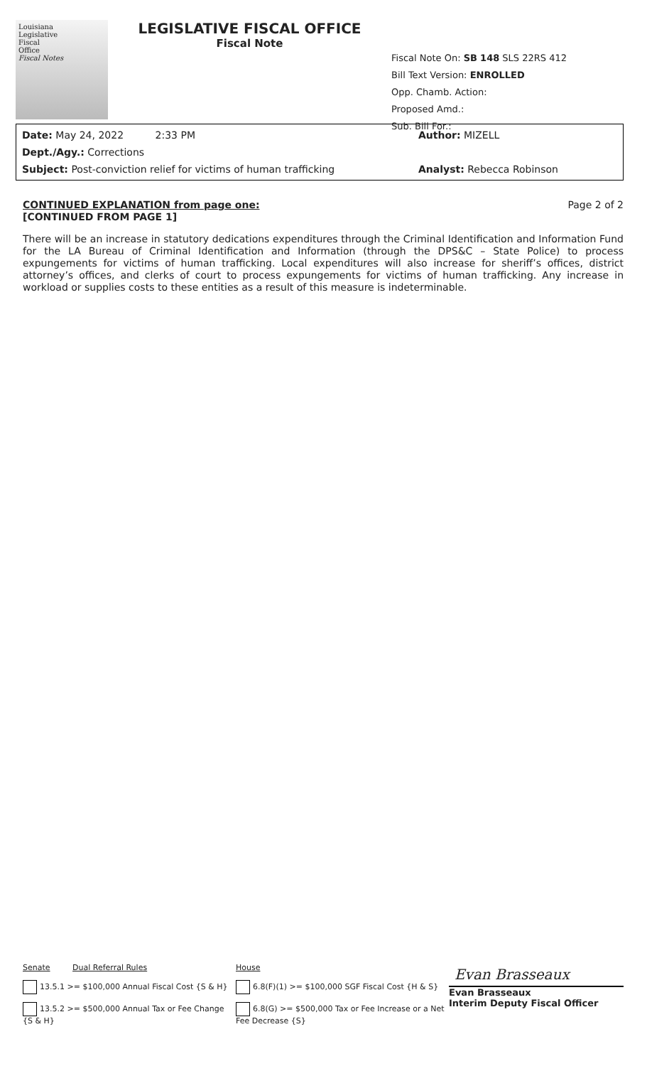Louisiana
Legislative
Fiscal
Office
Fiscal Notes
LEGISLATIVE FISCAL OFFICE
Fiscal Note
Fiscal Note On: SB 148 SLS 22RS 412
Bill Text Version: ENROLLED
Opp. Chamb. Action:
Proposed Amd.:
Sub. Bill For.:
Date: May 24, 2022 2:33 PM Author: MIZELL
Dept./Agy.: Corrections
Subject: Post-conviction relief for victims of human trafficking Analyst: Rebecca Robinson
CONTINUED EXPLANATION from page one: Page 2 of 2
[CONTINUED FROM PAGE 1]
There will be an increase in statutory dedications expenditures through the Criminal Identification and Information Fund for the LA Bureau of Criminal Identification and Information (through the DPS&C – State Police) to process expungements for victims of human trafficking. Local expenditures will also increase for sheriff’s offices, district attorney’s offices, and clerks of court to process expungements for victims of human trafficking. Any increase in workload or supplies costs to these entities as a result of this measure is indeterminable.
Senate Dual Referral Rules
13.5.1 >= $100,000 Annual Fiscal Cost {S & H}
13.5.2 >= $500,000 Annual Tax or Fee Change {S & H}
House
6.8(F)(1) >= $100,000 SGF Fiscal Cost {H & S}
6.8(G) >= $500,000 Tax or Fee Increase or a Net Fee Decrease {S}
Evan Brasseaux
Evan Brasseaux
Interim Deputy Fiscal Officer